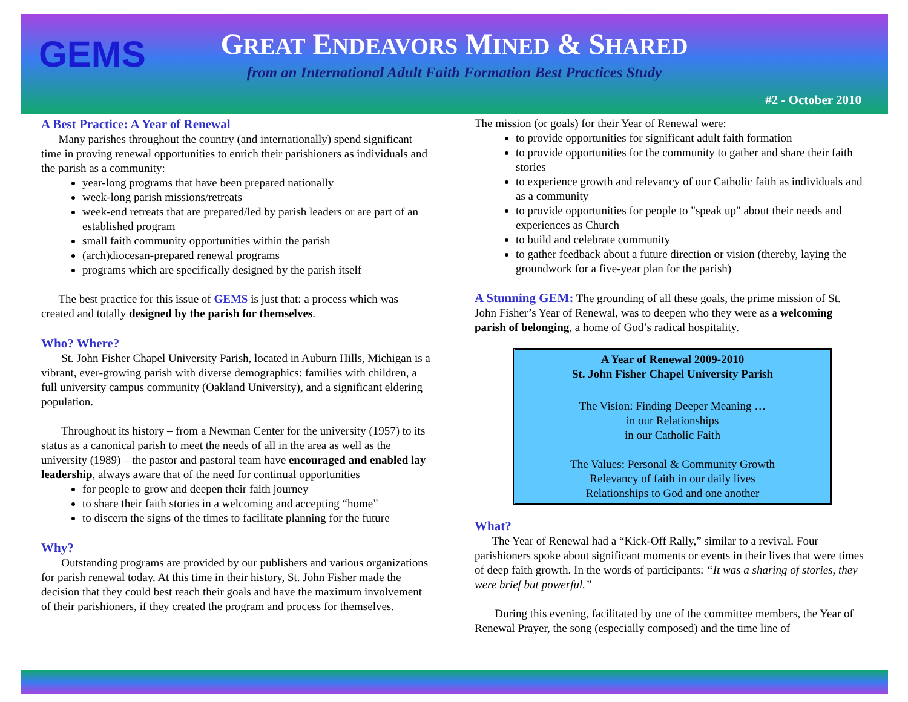GEMS
GREAT ENDEAVORS MINED & SHARED
from an International Adult Faith Formation Best Practices Study
#2 - October 2010
A Best Practice: A Year of Renewal
Many parishes throughout the country (and internationally) spend significant time in proving renewal opportunities to enrich their parishioners as individuals and the parish as a community:
year-long programs that have been prepared nationally
week-long parish missions/retreats
week-end retreats that are prepared/led by parish leaders or are part of an established program
small faith community opportunities within the parish
(arch)diocesan-prepared renewal programs
programs which are specifically designed by the parish itself
The best practice for this issue of GEMS is just that: a process which was created and totally designed by the parish for themselves.
Who? Where?
St. John Fisher Chapel University Parish, located in Auburn Hills, Michigan is a vibrant, ever-growing parish with diverse demographics: families with children, a full university campus community (Oakland University), and a significant eldering population.
Throughout its history – from a Newman Center for the university (1957) to its status as a canonical parish to meet the needs of all in the area as well as the university (1989) – the pastor and pastoral team have encouraged and enabled lay leadership, always aware that of the need for continual opportunities
for people to grow and deepen their faith journey
to share their faith stories in a welcoming and accepting “home”
to discern the signs of the times to facilitate planning for the future
Why?
Outstanding programs are provided by our publishers and various organizations for parish renewal today. At this time in their history, St. John Fisher made the decision that they could best reach their goals and have the maximum involvement of their parishioners, if they created the program and process for themselves.
The mission (or goals) for their Year of Renewal were:
to provide opportunities for significant adult faith formation
to provide opportunities for the community to gather and share their faith stories
to experience growth and relevancy of our Catholic faith as individuals and as a community
to provide opportunities for people to "speak up" about their needs and experiences as Church
to build and celebrate community
to gather feedback about a future direction or vision (thereby, laying the groundwork for a five-year plan for the parish)
A Stunning GEM: The grounding of all these goals, the prime mission of St. John Fisher’s Year of Renewal, was to deepen who they were as a welcoming parish of belonging, a home of God’s radical hospitality.
A Year of Renewal 2009-2010
St. John Fisher Chapel University Parish
The Vision: Finding Deeper Meaning …
in our Relationships
in our Catholic Faith
The Values: Personal & Community Growth
Relevancy of faith in our daily lives
Relationships to God and one another
What?
The Year of Renewal had a “Kick-Off Rally,” similar to a revival. Four parishioners spoke about significant moments or events in their lives that were times of deep faith growth. In the words of participants: “It was a sharing of stories, they were brief but powerful.”
During this evening, facilitated by one of the committee members, the Year of Renewal Prayer, the song (especially composed) and the time line of